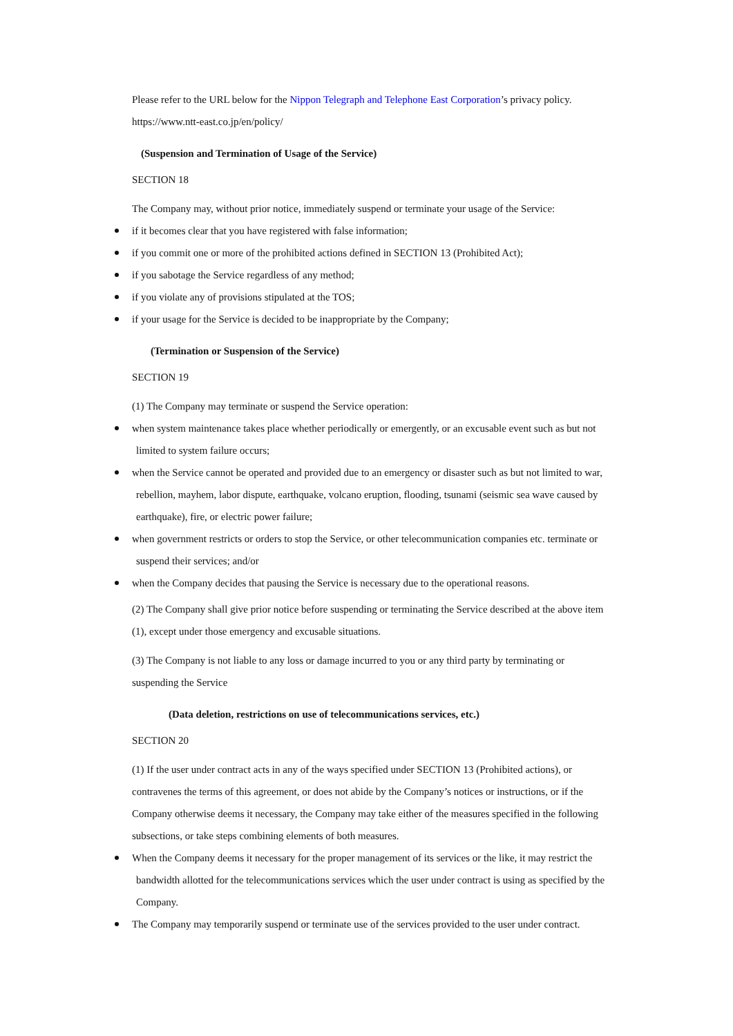Please refer to the URL below for the Nippon Telegraph and Telephone East Corporation’s privacy policy.
https://www.ntt-east.co.jp/en/policy/
(Suspension and Termination of Usage of the Service)
SECTION 18
The Company may, without prior notice, immediately suspend or terminate your usage of the Service:
if it becomes clear that you have registered with false information;
if you commit one or more of the prohibited actions defined in SECTION 13 (Prohibited Act);
if you sabotage the Service regardless of any method;
if you violate any of provisions stipulated at the TOS;
if your usage for the Service is decided to be inappropriate by the Company;
(Termination or Suspension of the Service)
SECTION 19
(1) The Company may terminate or suspend the Service operation:
when system maintenance takes place whether periodically or emergently, or an excusable event such as but not
limited to system failure occurs;
when the Service cannot be operated and provided due to an emergency or disaster such as but not limited to war,
rebellion, mayhem, labor dispute, earthquake, volcano eruption, flooding, tsunami (seismic sea wave caused by
earthquake), fire, or electric power failure;
when government restricts or orders to stop the Service, or other telecommunication companies etc. terminate or
suspend their services; and/or
when the Company decides that pausing the Service is necessary due to the operational reasons.
(2) The Company shall give prior notice before suspending or terminating the Service described at the above item
(1), except under those emergency and excusable situations.
(3) The Company is not liable to any loss or damage incurred to you or any third party by terminating or
suspending the Service
(Data deletion, restrictions on use of telecommunications services, etc.)
SECTION 20
(1) If the user under contract acts in any of the ways specified under SECTION 13 (Prohibited actions), or
contravenes the terms of this agreement, or does not abide by the Company’s notices or instructions, or if the
Company otherwise deems it necessary, the Company may take either of the measures specified in the following
subsections, or take steps combining elements of both measures.
When the Company deems it necessary for the proper management of its services or the like, it may restrict the
bandwidth allotted for the telecommunications services which the user under contract is using as specified by the
Company.
The Company may temporarily suspend or terminate use of the services provided to the user under contract.